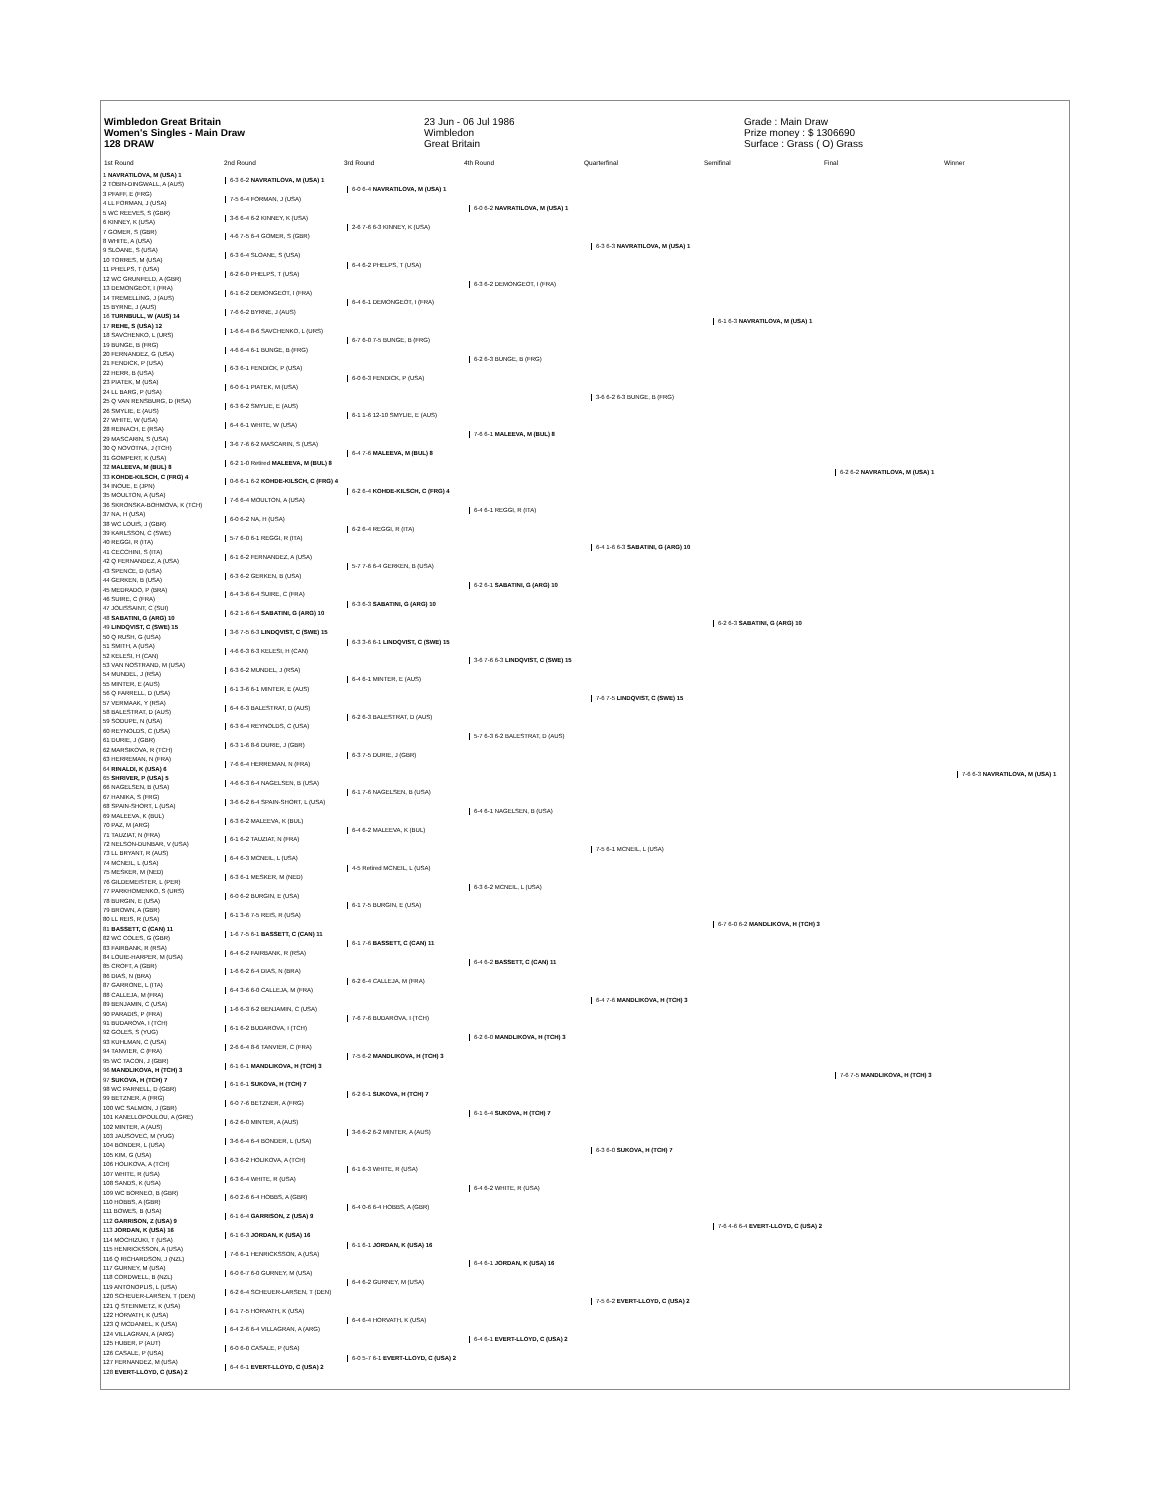Wimbledon Great Britain
Women's Singles - Main Draw
128 DRAW
23 Jun - 06 Jul 1986
Wimbledon
Great Britain
Grade : Main Draw
Prize money : $ 1306690
Surface : Grass ( O) Grass
1st Round 2nd Round 3rd Round 4th Round Quarterfinal Semifinal Final Winner
1 NAVRATILOVA, M (USA) 1
2 TOBIN-DINGWALL, A (AUS)
3 PFAFF, E (FRG)
4 LL FORMAN, J (USA)
5 WC REEVES, S (GBR)
6 KINNEY, K (USA)
7 GOMER, S (GBR)
8 WHITE, A (USA)
9 SLOANE, S (USA)
10 TORRES, M (USA)
11 PHELPS, T (USA)
12 WC GRUNFELD, A (GBR)
13 DEMONGEOT, I (FRA)
14 TREMELLING, J (AUS)
15 BYRNE, J (AUS)
16 TURNBULL, W (AUS) 14
17 REHE, S (USA) 12
18 SAVCHENKO, L (URS)
19 BUNGE, B (FRG)
20 FERNANDEZ, G (USA)
21 FENDICK, P (USA)
22 HERR, B (USA)
23 PIATEK, M (USA)
24 LL BARG, P (USA)
25 Q VAN RENSBURG, D (RSA)
26 SMYLIE, E (AUS)
27 WHITE, W (USA)
28 REINACH, E (RSA)
29 MASCARIN, S (USA)
30 Q NOVOTNA, J (TCH)
31 GOMPERT, K (USA)
32 MALEEVA, M (BUL) 8
33 KOHDE-KILSCH, C (FRG) 4
34 INOUE, E (JPN)
35 MOULTON, A (USA)
36 SKRONSKA-BOHMOVA, K (TCH)
37 NA, H (USA)
38 WC LOUIS, J (GBR)
39 KARLSSON, C (SWE)
40 REGGI, R (ITA)
41 CECCHINI, S (ITA)
42 Q FERNANDEZ, A (USA)
43 SPENCE, D (USA)
44 GERKEN, B (USA)
45 MEDRADO, P (BRA)
46 SUIRE, C (FRA)
47 JOLISSAINT, C (SUI)
48 SABATINI, G (ARG) 10
49 LINDQVIST, C (SWE) 15
50 Q RUSH, G (USA)
51 SMITH, A (USA)
52 KELESI, H (CAN)
53 VAN NOSTRAND, M (USA)
54 MUNDEL, J (RSA)
55 MINTER, E (AUS)
56 Q FARRELL, D (USA)
57 VERMAAK, Y (RSA)
58 BALESTRAT, D (AUS)
59 SODUPE, N (USA)
60 REYNOLDS, C (USA)
61 DURIE, J (GBR)
62 MARSIKOVA, R (TCH)
63 HERREMAN, N (FRA)
64 RINALDI, K (USA) 6
65 SHRIVER, P (USA) 5
66 NAGELSEN, B (USA)
67 HANIKA, S (FRG)
68 SPAIN-SHORT, L (USA)
69 MALEEVA, K (BUL)
70 PAZ, M (ARG)
71 TAUZIAT, N (FRA)
72 NELSON-DUNBAR, V (USA)
73 LL BRYANT, R (AUS)
74 MCNEIL, L (USA)
75 MESKER, M (NED)
76 GILDEMEISTER, L (PER)
77 PARKHOMENKO, S (URS)
78 BURGIN, E (USA)
79 BROWN, A (GBR)
80 LL REIS, R (USA)
81 BASSETT, C (CAN) 11
82 WC COLES, G (GBR)
83 FAIRBANK, R (RSA)
84 LOUIE-HARPER, M (USA)
85 CROFT, A (GBR)
86 DIAS, N (BRA)
87 GARRONE, L (ITA)
88 CALLEJA, M (FRA)
89 BENJAMIN, C (USA)
90 PARADIS, P (FRA)
91 BUDAROVA, I (TCH)
92 GOLES, S (YUG)
93 KUHLMAN, C (USA)
94 TANVIER, C (FRA)
95 WC TACON, J (GBR)
96 MANDLIKOVA, H (TCH) 3
97 SUKOVA, H (TCH) 7
98 WC PARNELL, D (GBR)
99 BETZNER, A (FRG)
100 WC SALMON, J (GBR)
101 KANELLOPOULOU, A (GRE)
102 MINTER, A (AUS)
103 JAUSOVEC, M (YUG)
104 BONDER, L (USA)
105 KIM, G (USA)
106 HOLIKOVA, A (TCH)
107 WHITE, R (USA)
108 SANDS, K (USA)
109 WC BORNEO, B (GBR)
110 HOBBS, A (GBR)
111 BOWES, B (USA)
112 GARRISON, Z (USA) 9
113 JORDAN, K (USA) 16
114 MOCHIZUKI, T (USA)
115 HENRICKSSON, A (USA)
116 Q RICHARDSON, J (NZL)
117 GURNEY, M (USA)
118 CORDWELL, B (NZL)
119 ANTONOPLIS, L (USA)
120 SCHEUER-LARSEN, T (DEN)
121 Q STEINMETZ, K (USA)
122 HORVATH, K (USA)
123 Q MCDANIEL, K (USA)
124 VILLAGRAN, A (ARG)
125 HUBER, P (AUT)
126 CASALE, P (USA)
127 FERNANDEZ, M (USA)
128 EVERT-LLOYD, C (USA) 2
6-3 6-2 NAVRATILOVA, M (USA) 1
7-5 6-4 FORMAN, J (USA)
3-6 6-4 6-2 KINNEY, K (USA)
4-6 7-5 6-4 GOMER, S (GBR)
6-3 6-4 SLOANE, S (USA)
6-2 6-0 PHELPS, T (USA)
6-1 6-2 DEMONGEOT, I (FRA)
7-6 6-2 BYRNE, J (AUS)
1-6 6-4 8-6 SAVCHENKO, L (URS)
4-6 6-4 6-1 BUNGE, B (FRG)
6-3 6-1 FENDICK, P (USA)
6-0 6-1 PIATEK, M (USA)
6-3 6-2 SMYLIE, E (AUS)
6-4 6-1 WHITE, W (USA)
3-6 7-6 6-2 MASCARIN, S (USA)
6-2 1-0 Retired MALEEVA, M (BUL) 8
0-6 6-1 6-2 KOHDE-KILSCH, C (FRG) 4
7-6 6-4 MOULTON, A (USA)
6-0 6-2 NA, H (USA)
5-7 6-0 6-1 REGGI, R (ITA)
6-1 6-2 FERNANDEZ, A (USA)
6-3 6-2 GERKEN, B (USA)
6-4 3-6 6-4 SUIRE, C (FRA)
6-2 1-6 6-4 SABATINI, G (ARG) 10
3-6 7-5 6-3 LINDQVIST, C (SWE) 15
4-6 6-3 6-3 KELESI, H (CAN)
6-3 6-2 MUNDEL, J (RSA)
6-1 3-6 6-1 MINTER, E (AUS)
6-4 6-3 BALESTRAT, D (AUS)
6-3 6-4 REYNOLDS, C (USA)
6-3 1-6 8-6 DURIE, J (GBR)
7-6 6-4 HERREMAN, N (FRA)
4-6 6-3 6-4 NAGELSEN, B (USA)
3-6 6-2 6-4 SPAIN-SHORT, L (USA)
6-3 6-2 MALEEVA, K (BUL)
6-1 6-2 TAUZIAT, N (FRA)
6-4 6-3 MCNEIL, L (USA)
6-3 6-1 MESKER, M (NED)
6-0 6-2 BURGIN, E (USA)
6-1 3-6 7-5 REIS, R (USA)
1-6 7-5 6-1 BASSETT, C (CAN) 11
6-4 6-2 FAIRBANK, R (RSA)
1-6 6-2 6-4 DIAS, N (BRA)
6-4 3-6 6-0 CALLEJA, M (FRA)
1-6 6-3 6-2 BENJAMIN, C (USA)
6-1 6-2 BUDAROVA, I (TCH)
2-6 6-4 8-6 TANVIER, C (FRA)
6-1 6-1 MANDLIKOVA, H (TCH) 3
6-1 6-1 SUKOVA, H (TCH) 7
6-0 7-6 BETZNER, A (FRG)
6-2 6-0 MINTER, A (AUS)
3-6 6-4 6-4 BONDER, L (USA)
6-3 6-2 HOLIKOVA, A (TCH)
6-3 6-4 WHITE, R (USA)
6-0 2-6 6-4 HOBBS, A (GBR)
6-1 6-4 GARRISON, Z (USA) 9
6-1 6-3 JORDAN, K (USA) 16
7-6 6-1 HENRICKSSON, A (USA)
6-0 6-7 6-0 GURNEY, M (USA)
6-2 6-4 SCHEUER-LARSEN, T (DEN)
6-1 7-5 HORVATH, K (USA)
6-4 2-6 6-4 VILLAGRAN, A (ARG)
6-0 6-0 CASALE, P (USA)
6-4 6-1 EVERT-LLOYD, C (USA) 2
6-0 6-4 NAVRATILOVA, M (USA) 1
2-6 7-6 6-3 KINNEY, K (USA)
6-4 6-2 PHELPS, T (USA)
6-4 6-1 DEMONGEOT, I (FRA)
6-7 6-0 7-5 BUNGE, B (FRG)
6-0 6-3 FENDICK, P (USA)
6-1 1-6 12-10 SMYLIE, E (AUS)
6-4 7-6 MALEEVA, M (BUL) 8
6-2 6-4 KOHDE-KILSCH, C (FRG) 4
6-2 6-4 REGGI, R (ITA)
5-7 7-6 6-4 GERKEN, B (USA)
6-3 6-3 SABATINI, G (ARG) 10
6-3 3-6 6-1 LINDQVIST, C (SWE) 15
6-4 6-1 MINTER, E (AUS)
6-2 6-3 BALESTRAT, D (AUS)
6-3 7-5 DURIE, J (GBR)
6-1 7-6 NAGELSEN, B (USA)
6-4 6-2 MALEEVA, K (BUL)
4-5 Retired MCNEIL, L (USA)
6-1 7-5 BURGIN, E (USA)
6-1 7-6 BASSETT, C (CAN) 11
6-2 6-4 CALLEJA, M (FRA)
7-6 7-6 BUDAROVA, I (TCH)
7-5 6-2 MANDLIKOVA, H (TCH) 3
6-2 6-1 SUKOVA, H (TCH) 7
3-6 6-2 6-2 MINTER, A (AUS)
6-1 6-3 WHITE, R (USA)
6-4 0-6 6-4 HOBBS, A (GBR)
6-1 6-1 JORDAN, K (USA) 16
6-4 6-2 GURNEY, M (USA)
6-4 6-4 HORVATH, K (USA)
6-0 5-7 6-1 EVERT-LLOYD, C (USA) 2
6-0 6-2 NAVRATILOVA, M (USA) 1
6-3 6-2 DEMONGEOT, I (FRA)
6-2 6-3 BUNGE, B (FRG)
7-6 6-1 MALEEVA, M (BUL) 8
6-4 6-1 REGGI, R (ITA)
6-2 6-1 SABATINI, G (ARG) 10
3-6 7-6 6-3 LINDQVIST, C (SWE) 15
5-7 6-3 6-2 BALESTRAT, D (AUS)
6-4 6-1 NAGELSEN, B (USA)
6-3 6-2 MCNEIL, L (USA)
6-4 6-2 BASSETT, C (CAN) 11
6-2 6-0 MANDLIKOVA, H (TCH) 3
6-1 6-4 SUKOVA, H (TCH) 7
6-4 6-2 WHITE, R (USA)
6-4 6-1 JORDAN, K (USA) 16
6-4 6-1 EVERT-LLOYD, C (USA) 2
6-3 6-3 NAVRATILOVA, M (USA) 1
3-6 6-2 6-3 BUNGE, B (FRG)
6-4 1-6 6-3 SABATINI, G (ARG) 10
7-6 7-5 LINDQVIST, C (SWE) 15
7-5 6-1 MCNEIL, L (USA)
6-4 7-6 MANDLIKOVA, H (TCH) 3
6-3 6-0 SUKOVA, H (TCH) 7
7-5 6-2 EVERT-LLOYD, C (USA) 2
6-1 6-3 NAVRATILOVA, M (USA) 1
6-2 6-3 SABATINI, G (ARG) 10
6-7 6-0 6-2 MANDLIKOVA, H (TCH) 3
7-6 4-6 6-4 EVERT-LLOYD, C (USA) 2
6-2 6-2 NAVRATILOVA, M (USA) 1
7-6 7-5 MANDLIKOVA, H (TCH) 3
7-6 6-3 NAVRATILOVA, M (USA) 1